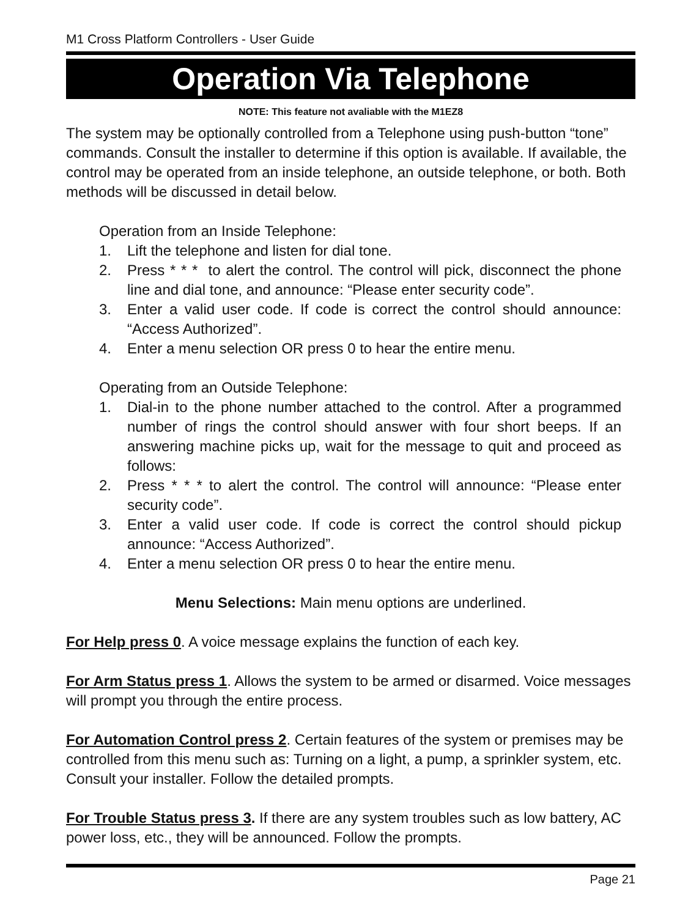M1 Cross Platform Controllers - User Guide
Operation Via Telephone
NOTE: This feature not avaliable with the M1EZ8
The system may be optionally controlled from a Telephone using push-button “tone” commands. Consult the installer to determine if this option is available. If available, the control may be operated from an inside telephone, an outside telephone, or both. Both methods will be discussed in detail below.
Operation from an Inside Telephone:
1. Lift the telephone and listen for dial tone.
2. Press * * * to alert the control. The control will pick, disconnect the phone line and dial tone, and announce: “Please enter security code”.
3. Enter a valid user code. If code is correct the control should announce: “Access Authorized”.
4. Enter a menu selection OR press 0 to hear the entire menu.
Operating from an Outside Telephone:
1. Dial-in to the phone number attached to the control. After a programmed number of rings the control should answer with four short beeps. If an answering machine picks up, wait for the message to quit and proceed as follows:
2. Press * * * to alert the control. The control will announce: “Please enter security code”.
3. Enter a valid user code. If code is correct the control should pickup announce: “Access Authorized”.
4. Enter a menu selection OR press 0 to hear the entire menu.
Menu Selections: Main menu options are underlined.
For Help press 0. A voice message explains the function of each key.
For Arm Status press 1. Allows the system to be armed or disarmed. Voice messages will prompt you through the entire process.
For Automation Control press 2. Certain features of the system or premises may be controlled from this menu such as: Turning on a light, a pump, a sprinkler system, etc. Consult your installer. Follow the detailed prompts.
For Trouble Status press 3. If there are any system troubles such as low battery, AC power loss, etc., they will be announced. Follow the prompts.
Page 21